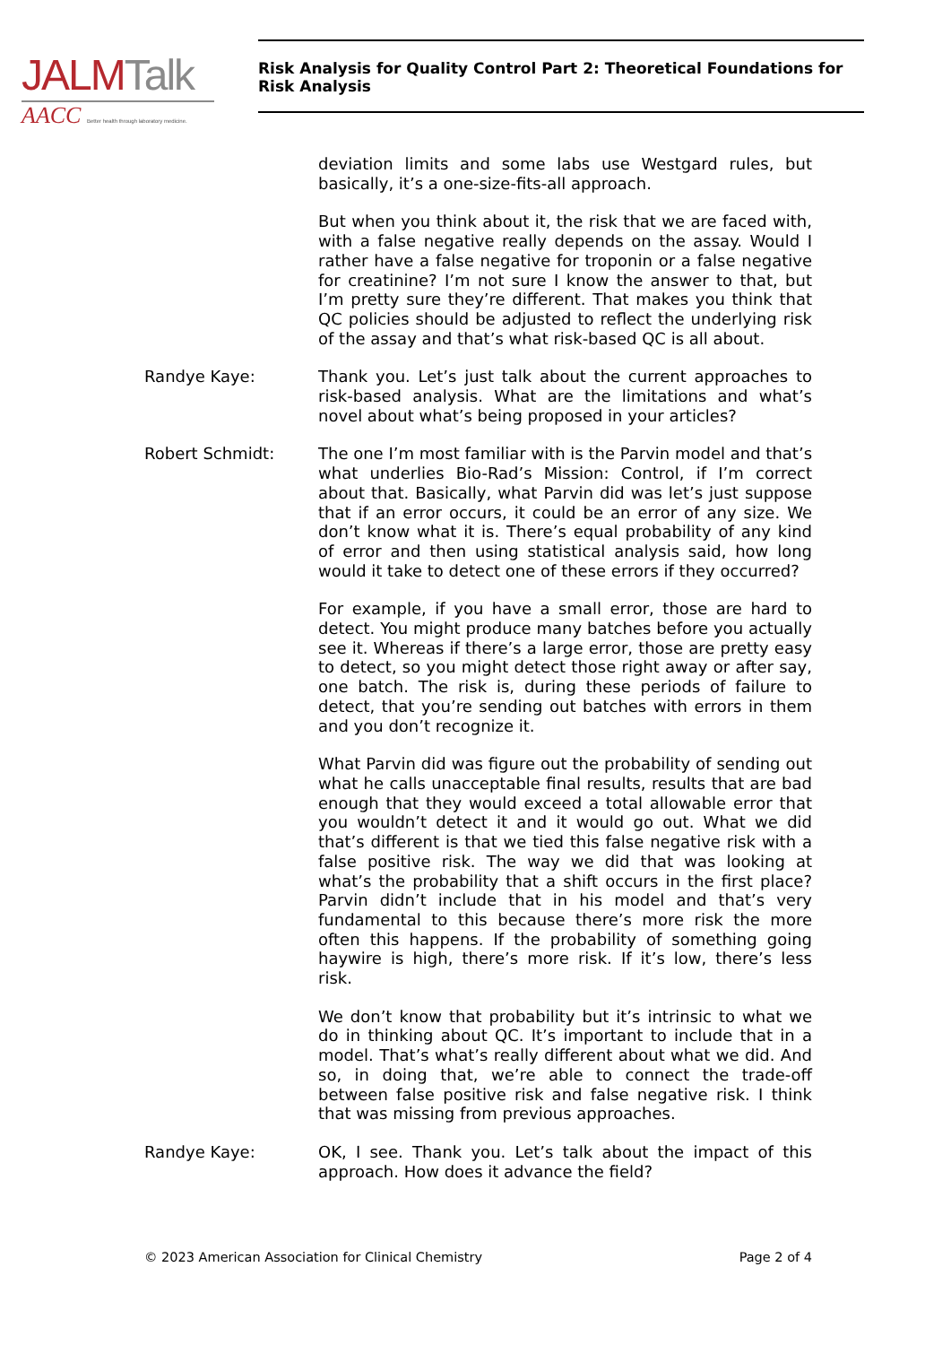JALM Talk
AACC Better health through laboratory medicine.
Risk Analysis for Quality Control Part 2: Theoretical Foundations for Risk Analysis
deviation limits and some labs use Westgard rules, but basically, it’s a one-size-fits-all approach.
But when you think about it, the risk that we are faced with, with a false negative really depends on the assay. Would I rather have a false negative for troponin or a false negative for creatinine? I’m not sure I know the answer to that, but I’m pretty sure they’re different. That makes you think that QC policies should be adjusted to reflect the underlying risk of the assay and that’s what risk-based QC is all about.
Randye Kaye: Thank you. Let’s just talk about the current approaches to risk-based analysis. What are the limitations and what’s novel about what’s being proposed in your articles?
Robert Schmidt: The one I’m most familiar with is the Parvin model and that’s what underlies Bio-Rad’s Mission: Control, if I’m correct about that. Basically, what Parvin did was let’s just suppose that if an error occurs, it could be an error of any size. We don’t know what it is. There’s equal probability of any kind of error and then using statistical analysis said, how long would it take to detect one of these errors if they occurred?
For example, if you have a small error, those are hard to detect. You might produce many batches before you actually see it. Whereas if there’s a large error, those are pretty easy to detect, so you might detect those right away or after say, one batch. The risk is, during these periods of failure to detect, that you’re sending out batches with errors in them and you don’t recognize it.
What Parvin did was figure out the probability of sending out what he calls unacceptable final results, results that are bad enough that they would exceed a total allowable error that you wouldn’t detect it and it would go out. What we did that’s different is that we tied this false negative risk with a false positive risk. The way we did that was looking at what’s the probability that a shift occurs in the first place? Parvin didn’t include that in his model and that’s very fundamental to this because there’s more risk the more often this happens. If the probability of something going haywire is high, there’s more risk. If it’s low, there’s less risk.
We don’t know that probability but it’s intrinsic to what we do in thinking about QC. It’s important to include that in a model. That’s what’s really different about what we did. And so, in doing that, we’re able to connect the trade-off between false positive risk and false negative risk. I think that was missing from previous approaches.
Randye Kaye: OK, I see. Thank you. Let’s talk about the impact of this approach. How does it advance the field?
© 2023 American Association for Clinical Chemistry Page 2 of 4